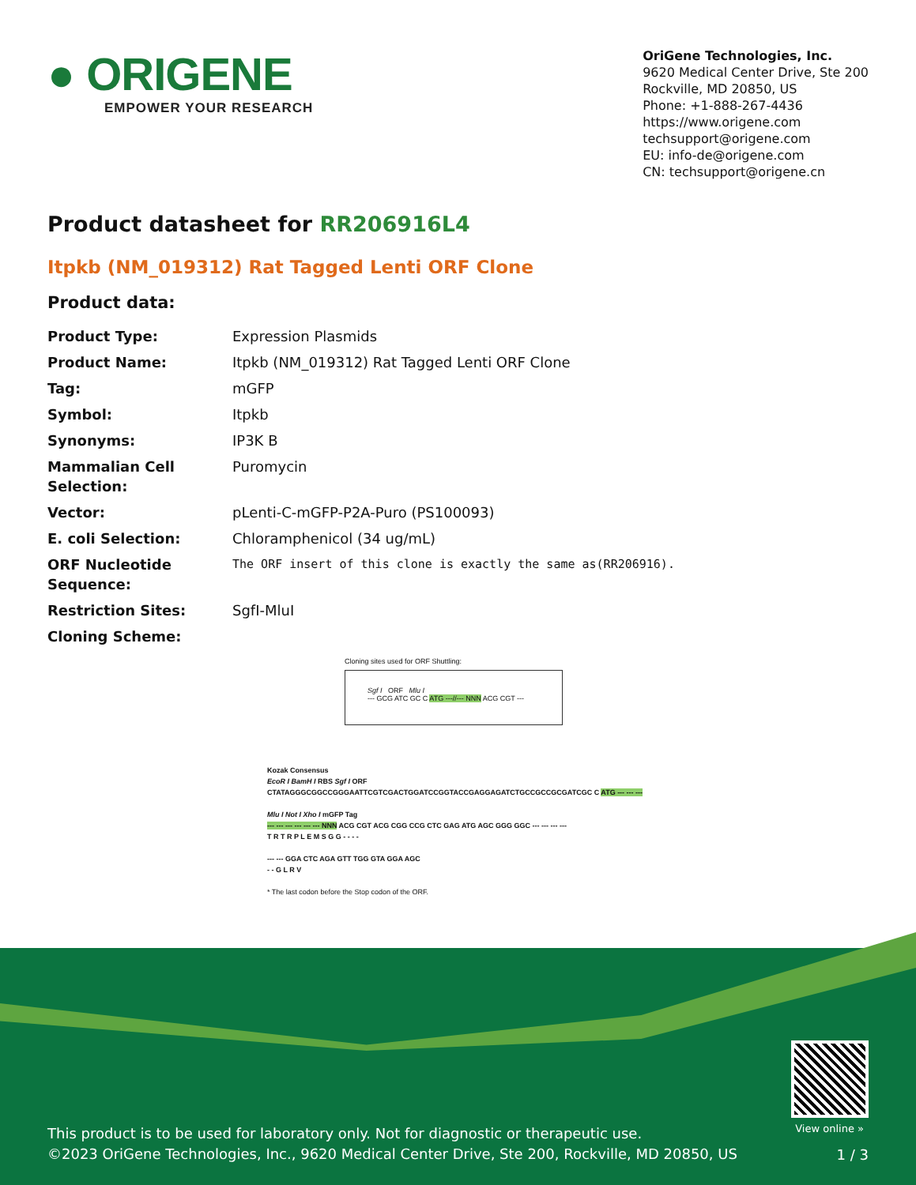● ORIGENE
EMPOWER YOUR RESEARCH
OriGene Technologies, Inc.
9620 Medical Center Drive, Ste 200
Rockville, MD 20850, US
Phone: +1-888-267-4436
https://www.origene.com
techsupport@origene.com
EU: info-de@origene.com
CN: techsupport@origene.cn
Product datasheet for RR206916L4
Itpkb (NM_019312) Rat Tagged Lenti ORF Clone
Product data:
| Product Type: | Expression Plasmids |
| Product Name: | Itpkb (NM_019312) Rat Tagged Lenti ORF Clone |
| Tag: | mGFP |
| Symbol: | Itpkb |
| Synonyms: | IP3K B |
| Mammalian Cell Selection: | Puromycin |
| Vector: | pLenti-C-mGFP-P2A-Puro (PS100093) |
| E. coli Selection: | Chloramphenicol (34 ug/mL) |
| ORF Nucleotide Sequence: | The ORF insert of this clone is exactly the same as(RR206916). |
| Restriction Sites: | SgfI-MluI |
| Cloning Scheme: | |
Cloning sites used for ORF Shuttling:
Sgf I ORF Mlu I
--- GCG ATC GC C ATG ---//--- NNN ACG CGT ---
Kozak Consensus
EcoR I BamH I RBS Sgf I ORF
CTATAGGGCGGCCGGGAATTCGTCGACTGGATCCGGTACCGAGGAGATCTGCCGCCGCGATCGC C ATG --- --- ---
Mlu I Not I Xho I mGFP Tag
--- --- --- --- --- --- NNN ACG CGT ACG CGG CCG CTC GAG ATG AGC GGG GGC --- --- --- ---
T R T R P L E M S G G - - - -
--- --- GGA CTC AGA GTT TGG GTA GGA AGC
- - G L R V
* The last codon before the Stop codon of the ORF.
View online »
This product is to be used for laboratory only. Not for diagnostic or therapeutic use.
©2023 OriGene Technologies, Inc., 9620 Medical Center Drive, Ste 200, Rockville, MD 20850, US
1 / 3